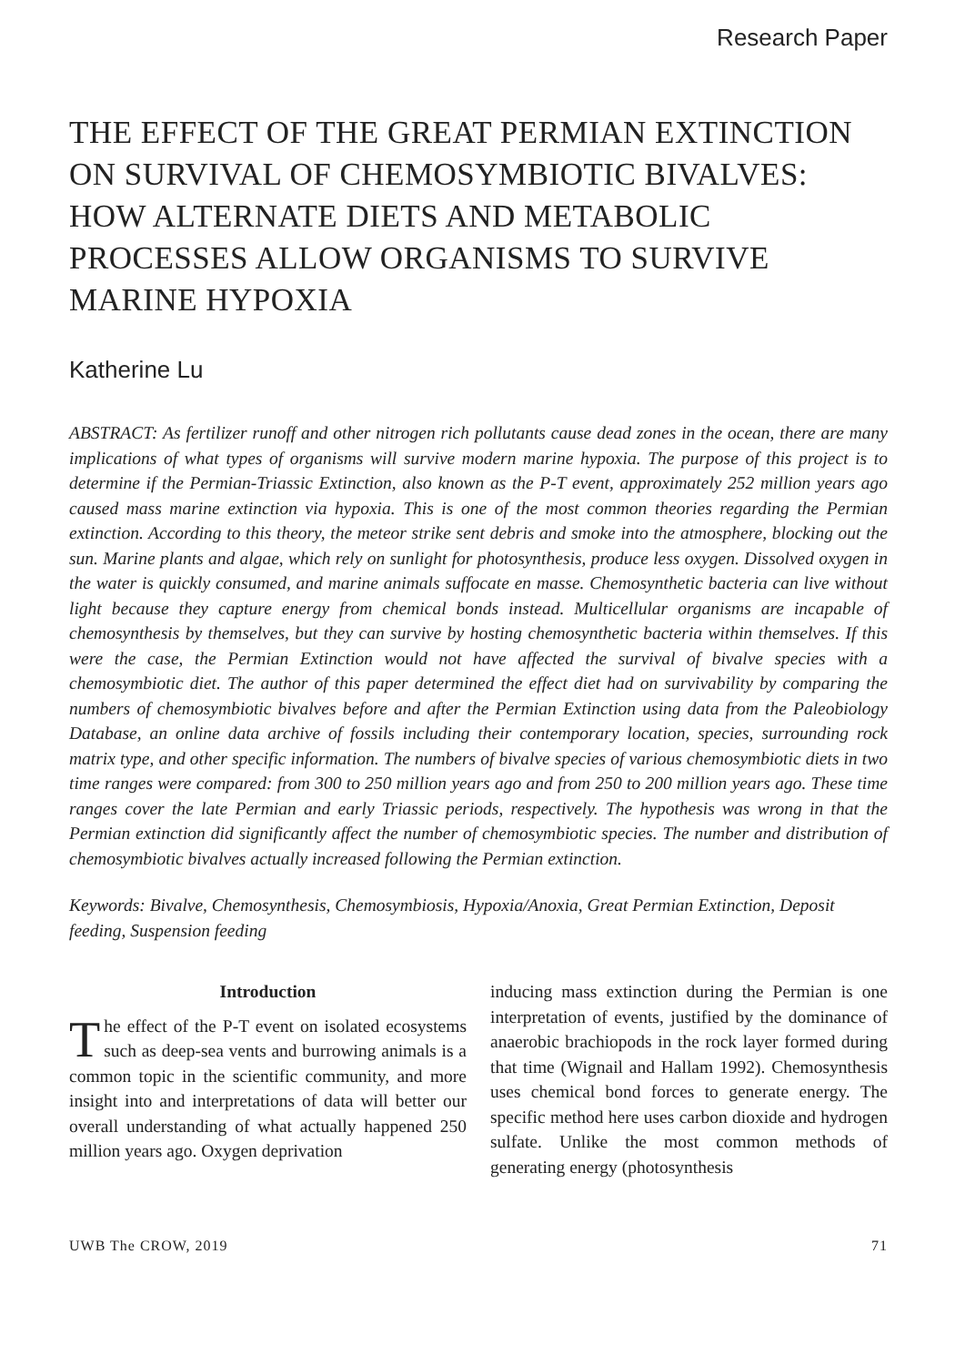Research Paper
THE EFFECT OF THE GREAT PERMIAN EXTINCTION ON SURVIVAL OF CHEMOSYMBIOTIC BIVALVES: HOW ALTERNATE DIETS AND METABOLIC PROCESSES ALLOW ORGANISMS TO SURVIVE MARINE HYPOXIA
Katherine Lu
ABSTRACT: As fertilizer runoff and other nitrogen rich pollutants cause dead zones in the ocean, there are many implications of what types of organisms will survive modern marine hypoxia. The purpose of this project is to determine if the Permian-Triassic Extinction, also known as the P-T event, approximately 252 million years ago caused mass marine extinction via hypoxia. This is one of the most common theories regarding the Permian extinction. According to this theory, the meteor strike sent debris and smoke into the atmosphere, blocking out the sun. Marine plants and algae, which rely on sunlight for photosynthesis, produce less oxygen. Dissolved oxygen in the water is quickly consumed, and marine animals suffocate en masse. Chemosynthetic bacteria can live without light because they capture energy from chemical bonds instead. Multicellular organisms are incapable of chemosynthesis by themselves, but they can survive by hosting chemosynthetic bacteria within themselves. If this were the case, the Permian Extinction would not have affected the survival of bivalve species with a chemosymbiotic diet. The author of this paper determined the effect diet had on survivability by comparing the numbers of chemosymbiotic bivalves before and after the Permian Extinction using data from the Paleobiology Database, an online data archive of fossils including their contemporary location, species, surrounding rock matrix type, and other specific information. The numbers of bivalve species of various chemosymbiotic diets in two time ranges were compared: from 300 to 250 million years ago and from 250 to 200 million years ago. These time ranges cover the late Permian and early Triassic periods, respectively. The hypothesis was wrong in that the Permian extinction did significantly affect the number of chemosymbiotic species. The number and distribution of chemosymbiotic bivalves actually increased following the Permian extinction.
Keywords: Bivalve, Chemosynthesis, Chemosymbiosis, Hypoxia/Anoxia, Great Permian Extinction, Deposit feeding, Suspension feeding
Introduction
The effect of the P-T event on isolated ecosystems such as deep-sea vents and burrowing animals is a common topic in the scientific community, and more insight into and interpretations of data will better our overall understanding of what actually happened 250 million years ago. Oxygen deprivation
inducing mass extinction during the Permian is one interpretation of events, justified by the dominance of anaerobic brachiopods in the rock layer formed during that time (Wignail and Hallam 1992). Chemosynthesis uses chemical bond forces to generate energy. The specific method here uses carbon dioxide and hydrogen sulfate. Unlike the most common methods of generating energy (photosynthesis
UWB The CROW, 2019 71